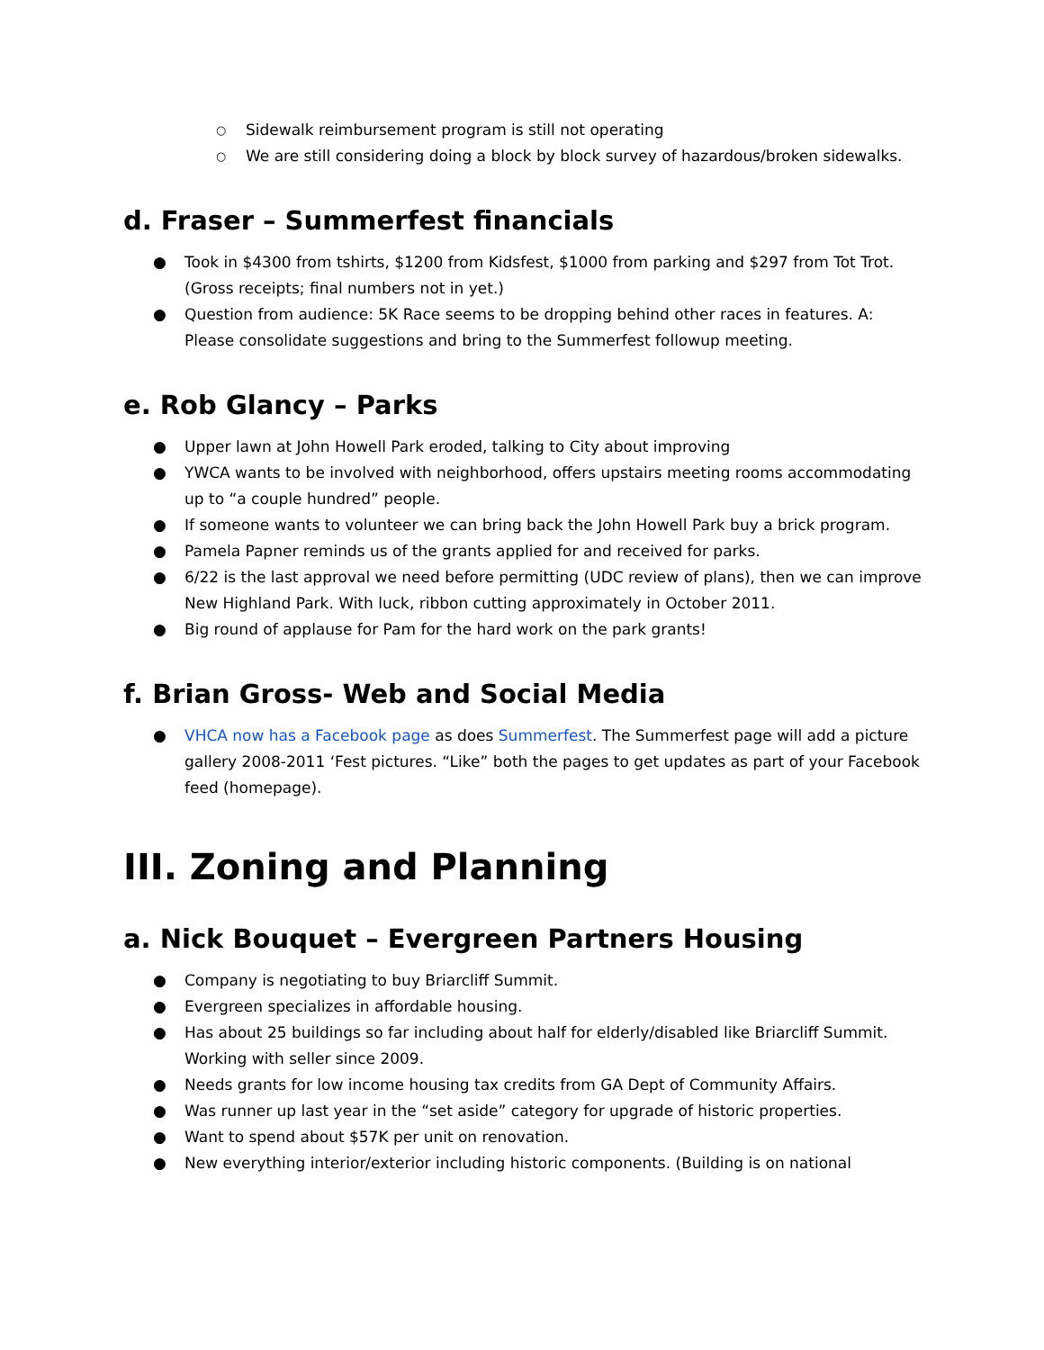○ Sidewalk reimbursement program is still not operating
○ We are still considering doing a block by block survey of hazardous/broken sidewalks.
d. Fraser – Summerfest financials
● Took in $4300 from tshirts, $1200 from Kidsfest, $1000 from parking and $297 from Tot Trot. (Gross receipts; final numbers not in yet.)
● Question from audience: 5K Race seems to be dropping behind other races in features. A: Please consolidate suggestions and bring to the Summerfest followup meeting.
e. Rob Glancy – Parks
● Upper lawn at John Howell Park eroded, talking to City about improving
● YWCA wants to be involved with neighborhood, offers upstairs meeting rooms accommodating up to “a couple hundred” people.
● If someone wants to volunteer we can bring back the John Howell Park buy a brick program.
● Pamela Papner reminds us of the grants applied for and received for parks.
● 6/22 is the last approval we need before permitting (UDC review of plans), then we can improve New Highland Park. With luck, ribbon cutting approximately in October 2011.
● Big round of applause for Pam for the hard work on the park grants!
f. Brian Gross- Web and Social Media
● VHCA now has a Facebook page as does Summerfest. The Summerfest page will add a picture gallery 2008-2011 ‘Fest pictures. “Like” both the pages to get updates as part of your Facebook feed (homepage).
III. Zoning and Planning
a. Nick Bouquet – Evergreen Partners Housing
● Company is negotiating to buy Briarcliff Summit.
● Evergreen specializes in affordable housing.
● Has about 25 buildings so far including about half for elderly/disabled like Briarcliff Summit. Working with seller since 2009.
● Needs grants for low income housing tax credits from GA Dept of Community Affairs.
● Was runner up last year in the “set aside” category for upgrade of historic properties.
● Want to spend about $57K per unit on renovation.
● New everything interior/exterior including historic components. (Building is on national